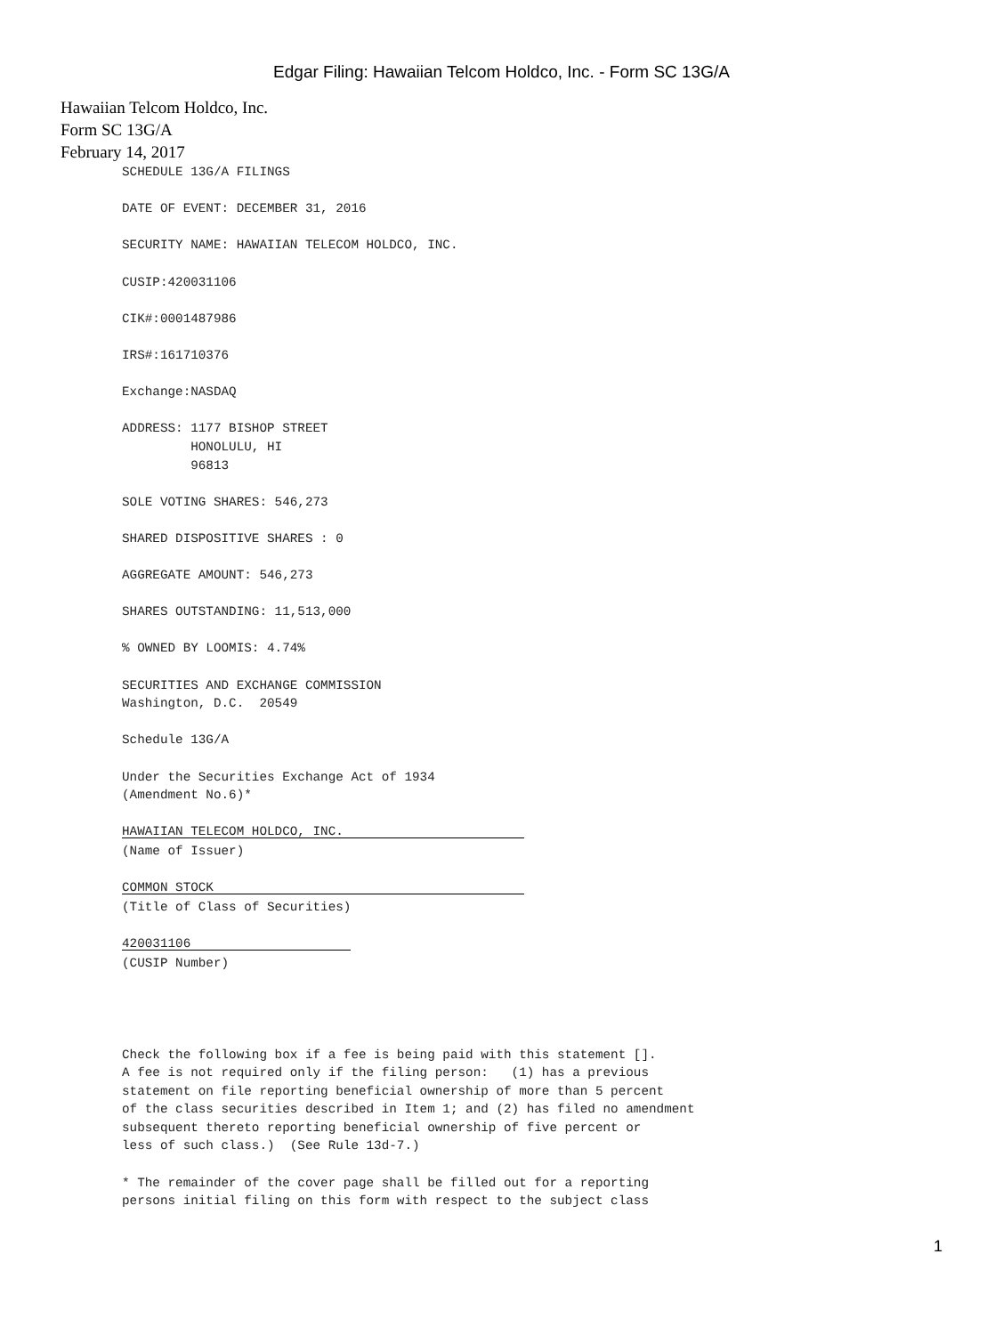Edgar Filing: Hawaiian Telcom Holdco, Inc. - Form SC 13G/A
Hawaiian Telcom Holdco, Inc.
Form SC 13G/A
February 14, 2017
SCHEDULE 13G/A FILINGS

DATE OF EVENT: DECEMBER 31, 2016

SECURITY NAME: HAWAIIAN TELECOM HOLDCO, INC.

CUSIP:420031106

CIK#:0001487986

IRS#:161710376

Exchange:NASDAQ

ADDRESS: 1177 BISHOP STREET
         HONOLULU, HI
         96813

SOLE VOTING SHARES: 546,273

SHARED DISPOSITIVE SHARES : 0

AGGREGATE AMOUNT: 546,273

SHARES OUTSTANDING: 11,513,000

% OWNED BY LOOMIS: 4.74%

SECURITIES AND EXCHANGE COMMISSION
Washington, D.C.  20549

Schedule 13G/A

Under the Securities Exchange Act of 1934
(Amendment No.6)*

HAWAIIAN TELECOM HOLDCO, INC.
(Name of Issuer)

COMMON STOCK
(Title of Class of Securities)

420031106
(CUSIP Number)




Check the following box if a fee is being paid with this statement [].
A fee is not required only if the filing person:   (1) has a previous
statement on file reporting beneficial ownership of more than 5 percent
of the class securities described in Item 1; and (2) has filed no amendment
subsequent thereto reporting beneficial ownership of five percent or
less of such class.)  (See Rule 13d-7.)

* The remainder of the cover page shall be filled out for a reporting
persons initial filing on this form with respect to the subject class
1